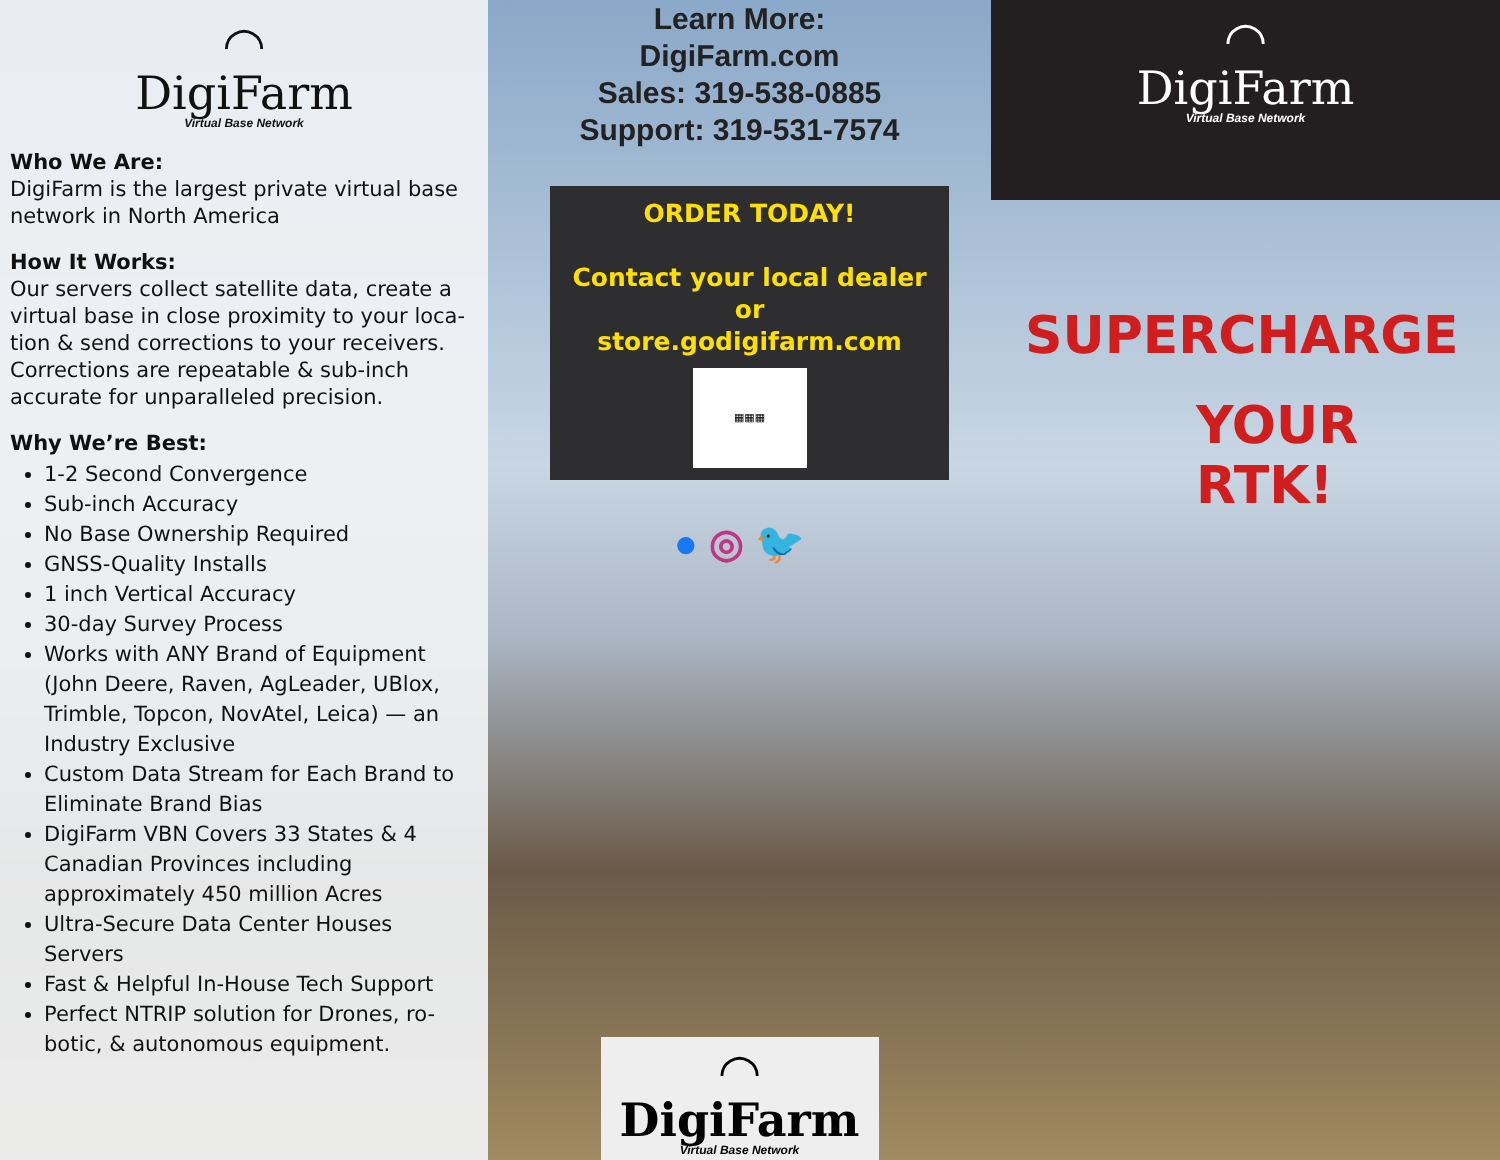◠
DigiFarm
Virtual Base Network
Who We Are:
DigiFarm is the largest private virtual base network in North America
How It Works:
Our servers collect satellite data, create a virtual base in close proximity to your loca-tion & send corrections to your receivers. Corrections are repeatable & sub-inch accurate for unparalleled precision.
Why We’re Best:
1-2 Second Convergence
Sub-inch Accuracy
No Base Ownership Required
GNSS-Quality Installs
1 inch Vertical Accuracy
30-day Survey Process
Works with ANY Brand of Equipment (John Deere, Raven, AgLeader, UBlox, Trimble, Topcon, NovAtel, Leica) — an Industry Exclusive
Custom Data Stream for Each Brand to Eliminate Brand Bias
DigiFarm VBN Covers 33 States & 4 Canadian Provinces including approximately 450 million Acres
Ultra-Secure Data Center Houses Servers
Fast & Helpful In-House Tech Support
Perfect NTRIP solution for Drones, ro-botic, & autonomous equipment.
Learn More:
DigiFarm.com
Sales: 319-538-0885
Support: 319-531-7574
ORDER TODAY!
Contact your local dealer
or
store.godigifarm.com
▦▦▦
● ◎ 🐦
◠
DigiFarm
Virtual Base Network
◠
DigiFarm
Virtual Base Network
SUPERCHARGE
YOUR RTK!